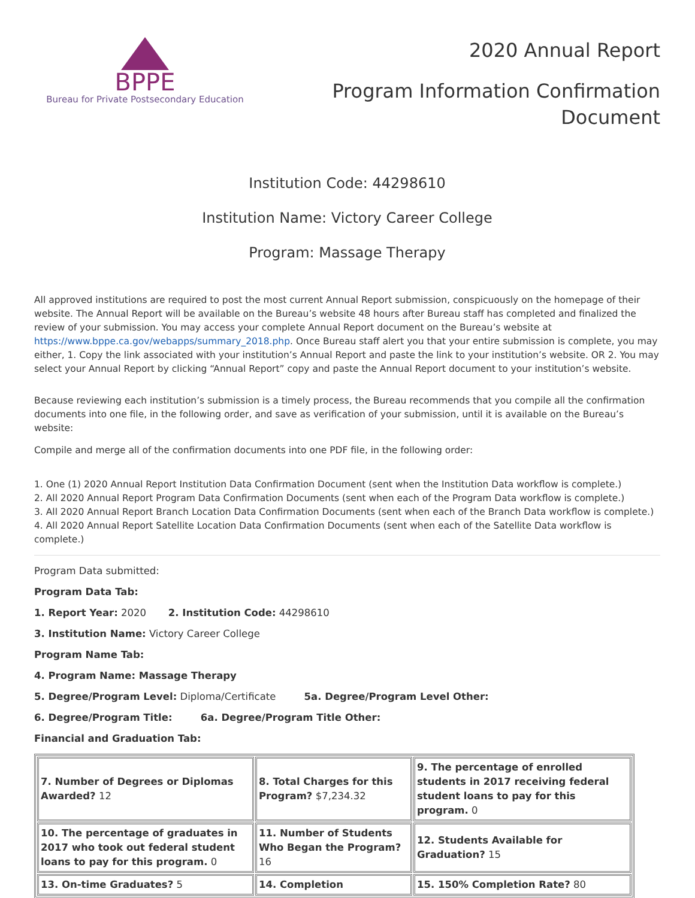BPPE
Bureau for Private Postsecondary Education
2020 Annual Report
Program Information Confirmation
Document
Institution Code: 44298610
Institution Name: Victory Career College
Program: Massage Therapy
All approved institutions are required to post the most current Annual Report submission, conspicuously on the homepage of their website. The Annual Report will be available on the Bureau’s website 48 hours after Bureau staff has completed and finalized the review of your submission. You may access your complete Annual Report document on the Bureau’s website at https://www.bppe.ca.gov/webapps/summary_2018.php. Once Bureau staff alert you that your entire submission is complete, you may either, 1. Copy the link associated with your institution’s Annual Report and paste the link to your institution’s website. OR 2. You may select your Annual Report by clicking “Annual Report” copy and paste the Annual Report document to your institution’s website.
Because reviewing each institution’s submission is a timely process, the Bureau recommends that you compile all the confirmation documents into one file, in the following order, and save as verification of your submission, until it is available on the Bureau’s website:
Compile and merge all of the confirmation documents into one PDF file, in the following order:
1. One (1) 2020 Annual Report Institution Data Confirmation Document (sent when the Institution Data workflow is complete.)
2. All 2020 Annual Report Program Data Confirmation Documents (sent when each of the Program Data workflow is complete.)
3. All 2020 Annual Report Branch Location Data Confirmation Documents (sent when each of the Branch Data workflow is complete.)
4. All 2020 Annual Report Satellite Location Data Confirmation Documents (sent when each of the Satellite Data workflow is complete.)
Program Data submitted:
Program Data Tab:
1. Report Year: 2020 2. Institution Code: 44298610
3. Institution Name: Victory Career College
Program Name Tab:
4. Program Name: Massage Therapy
5. Degree/Program Level: Diploma/Certificate 5a. Degree/Program Level Other:
6. Degree/Program Title: 6a. Degree/Program Title Other:
Financial and Graduation Tab:
| 7. Number of Degrees or Diplomas Awarded? 12 | 8. Total Charges for this Program? $7,234.32 | 9. The percentage of enrolled students in 2017 receiving federal student loans to pay for this program. 0 |
| 10. The percentage of graduates in 2017 who took out federal student loans to pay for this program. 0 | 11. Number of Students Who Began the Program? 16 | 12. Students Available for Graduation? 15 |
| 13. On-time Graduates? 5 | 14. Completion | 15. 150% Completion Rate? 80 |